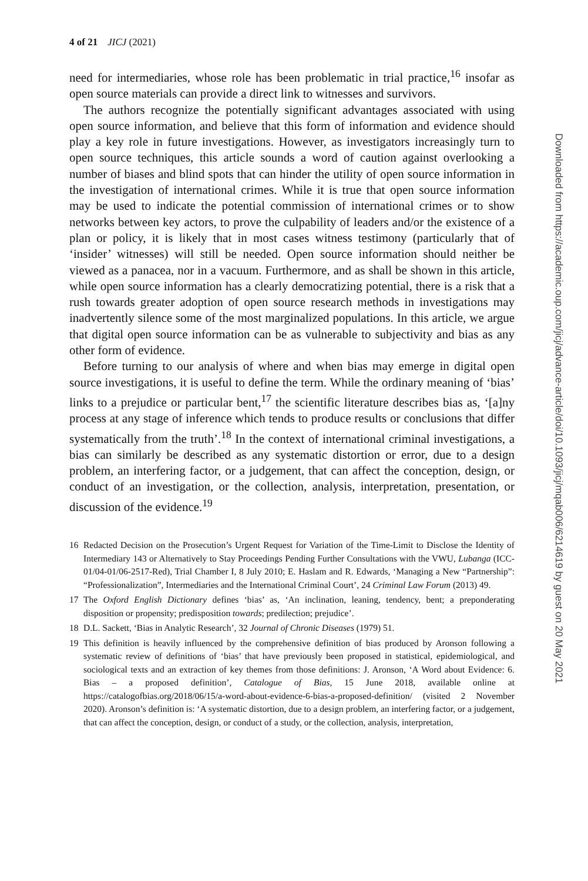4 of 21 JICJ (2021)
need for intermediaries, whose role has been problematic in trial practice,<sup>16</sup> insofar as open source materials can provide a direct link to witnesses and survivors.
The authors recognize the potentially significant advantages associated with using open source information, and believe that this form of information and evidence should play a key role in future investigations. However, as investigators increasingly turn to open source techniques, this article sounds a word of caution against overlooking a number of biases and blind spots that can hinder the utility of open source information in the investigation of international crimes. While it is true that open source information may be used to indicate the potential commission of international crimes or to show networks between key actors, to prove the culpability of leaders and/or the existence of a plan or policy, it is likely that in most cases witness testimony (particularly that of ‘insider’ witnesses) will still be needed. Open source information should neither be viewed as a panacea, nor in a vacuum. Furthermore, and as shall be shown in this article, while open source information has a clearly democratizing potential, there is a risk that a rush towards greater adoption of open source research methods in investigations may inadvertently silence some of the most marginalized populations. In this article, we argue that digital open source information can be as vulnerable to subjectivity and bias as any other form of evidence.
Before turning to our analysis of where and when bias may emerge in digital open source investigations, it is useful to define the term. While the ordinary meaning of ‘bias’ links to a prejudice or particular bent,<sup>17</sup> the scientific literature describes bias as, ‘[a]ny process at any stage of inference which tends to produce results or conclusions that differ systematically from the truth’.<sup>18</sup> In the context of international criminal investigations, a bias can similarly be described as any systematic distortion or error, due to a design problem, an interfering factor, or a judgement, that can affect the conception, design, or conduct of an investigation, or the collection, analysis, interpretation, presentation, or discussion of the evidence.<sup>19</sup>
16 Redacted Decision on the Prosecution’s Urgent Request for Variation of the Time-Limit to Disclose the Identity of Intermediary 143 or Alternatively to Stay Proceedings Pending Further Consultations with the VWU, Lubanga (ICC-01/04-01/06-2517-Red), Trial Chamber I, 8 July 2010; E. Haslam and R. Edwards, ‘Managing a New “Partnership”: “Professionalization”, Intermediaries and the International Criminal Court’, 24 Criminal Law Forum (2013) 49.
17 The Oxford English Dictionary defines ‘bias’ as, ‘An inclination, leaning, tendency, bent; a preponderating disposition or propensity; predisposition towards; predilection; prejudice’.
18 D.L. Sackett, ‘Bias in Analytic Research’, 32 Journal of Chronic Diseases (1979) 51.
19 This definition is heavily influenced by the comprehensive definition of bias produced by Aronson following a systematic review of definitions of ‘bias’ that have previously been proposed in statistical, epidemiological, and sociological texts and an extraction of key themes from those definitions: J. Aronson, ‘A Word about Evidence: 6. Bias – a proposed definition’, Catalogue of Bias, 15 June 2018, available online at https://catalogofbias.org/2018/06/15/a-word-about-evidence-6-bias-a-proposed-definition/ (visited 2 November 2020). Aronson’s definition is: ‘A systematic distortion, due to a design problem, an interfering factor, or a judgement, that can affect the conception, design, or conduct of a study, or the collection, analysis, interpretation,
Downloaded from https://academic.oup.com/jicj/advance-article/doi/10.1093/jicj/mqab006/6214619 by guest on 20 May 2021